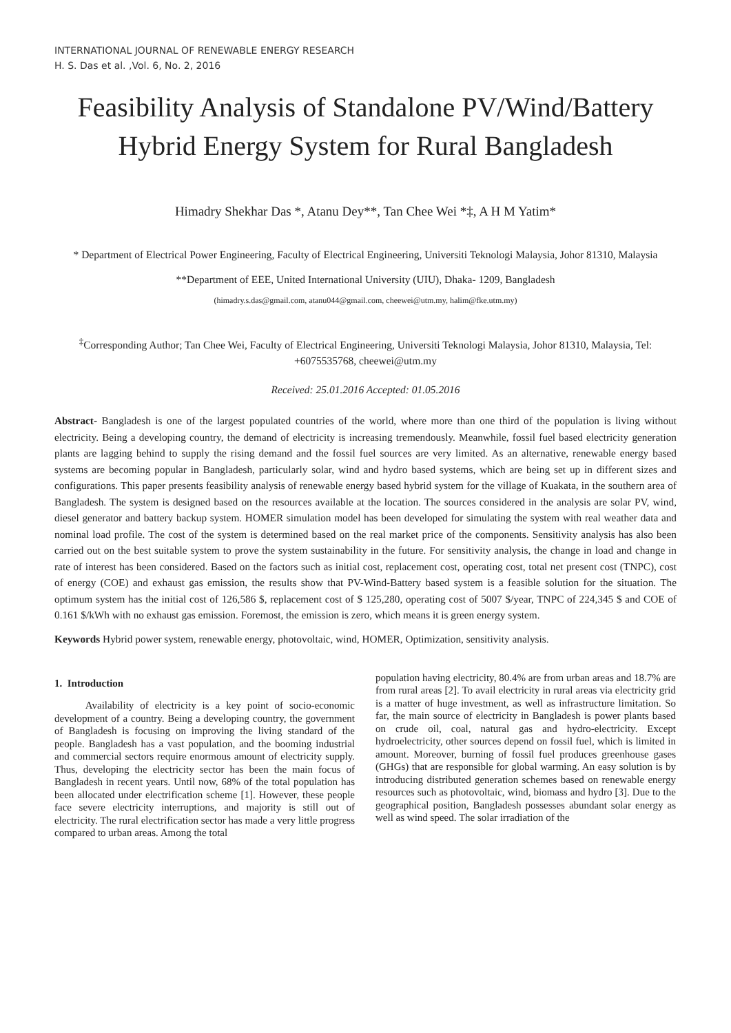INTERNATIONAL JOURNAL OF RENEWABLE ENERGY RESEARCH
H. S. Das et al. ,Vol. 6, No. 2, 2016
Feasibility Analysis of Standalone PV/Wind/Battery Hybrid Energy System for Rural Bangladesh
Himadry Shekhar Das *, Atanu Dey**, Tan Chee Wei *‡, A H M Yatim*
* Department of Electrical Power Engineering, Faculty of Electrical Engineering, Universiti Teknologi Malaysia, Johor 81310, Malaysia
**Department of EEE, United International University (UIU), Dhaka- 1209, Bangladesh
(himadry.s.das@gmail.com, atanu044@gmail.com, cheewei@utm.my, halim@fke.utm.my)
<sup>‡</sup> Corresponding Author; Tan Chee Wei, Faculty of Electrical Engineering, Universiti Teknologi Malaysia, Johor 81310, Malaysia, Tel: +6075535768, cheewei@utm.my
Received: 25.01.2016 Accepted: 01.05.2016
Abstract- Bangladesh is one of the largest populated countries of the world, where more than one third of the population is living without electricity. Being a developing country, the demand of electricity is increasing tremendously. Meanwhile, fossil fuel based electricity generation plants are lagging behind to supply the rising demand and the fossil fuel sources are very limited. As an alternative, renewable energy based systems are becoming popular in Bangladesh, particularly solar, wind and hydro based systems, which are being set up in different sizes and configurations. This paper presents feasibility analysis of renewable energy based hybrid system for the village of Kuakata, in the southern area of Bangladesh. The system is designed based on the resources available at the location. The sources considered in the analysis are solar PV, wind, diesel generator and battery backup system. HOMER simulation model has been developed for simulating the system with real weather data and nominal load profile. The cost of the system is determined based on the real market price of the components. Sensitivity analysis has also been carried out on the best suitable system to prove the system sustainability in the future. For sensitivity analysis, the change in load and change in rate of interest has been considered. Based on the factors such as initial cost, replacement cost, operating cost, total net present cost (TNPC), cost of energy (COE) and exhaust gas emission, the results show that PV-Wind-Battery based system is a feasible solution for the situation. The optimum system has the initial cost of 126,586 $, replacement cost of $ 125,280, operating cost of 5007 $/year, TNPC of 224,345 $ and COE of 0.161 $/kWh with no exhaust gas emission. Foremost, the emission is zero, which means it is green energy system.
Keywords Hybrid power system, renewable energy, photovoltaic, wind, HOMER, Optimization, sensitivity analysis.
1. Introduction
Availability of electricity is a key point of socio-economic development of a country. Being a developing country, the government of Bangladesh is focusing on improving the living standard of the people. Bangladesh has a vast population, and the booming industrial and commercial sectors require enormous amount of electricity supply. Thus, developing the electricity sector has been the main focus of Bangladesh in recent years. Until now, 68% of the total population has been allocated under electrification scheme [1]. However, these people face severe electricity interruptions, and majority is still out of electricity. The rural electrification sector has made a very little progress compared to urban areas. Among the total
population having electricity, 80.4% are from urban areas and 18.7% are from rural areas [2]. To avail electricity in rural areas via electricity grid is a matter of huge investment, as well as infrastructure limitation. So far, the main source of electricity in Bangladesh is power plants based on crude oil, coal, natural gas and hydro-electricity. Except hydroelectricity, other sources depend on fossil fuel, which is limited in amount. Moreover, burning of fossil fuel produces greenhouse gases (GHGs) that are responsible for global warming. An easy solution is by introducing distributed generation schemes based on renewable energy resources such as photovoltaic, wind, biomass and hydro [3]. Due to the geographical position, Bangladesh possesses abundant solar energy as well as wind speed. The solar irradiation of the